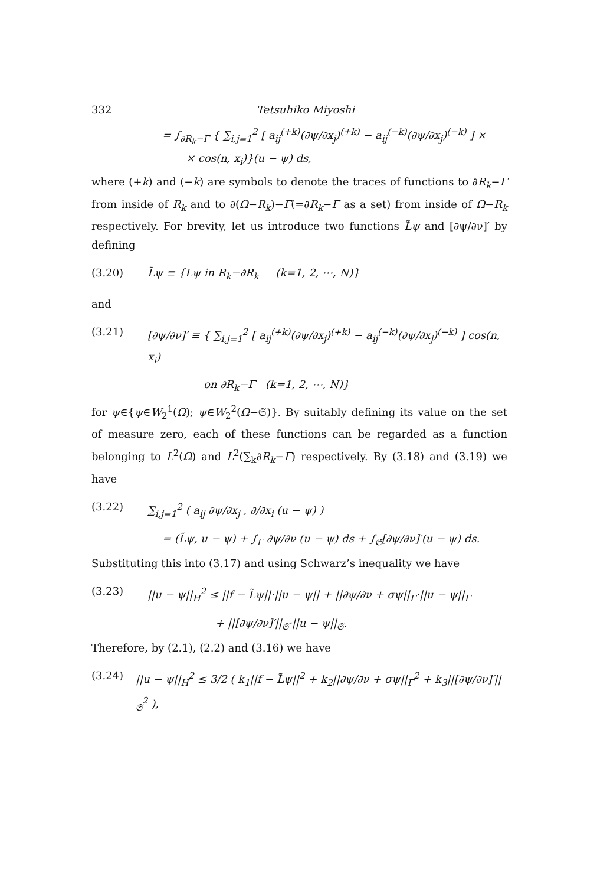332 Tetsuhiko Miyoshi
= ∫<sub>∂R<sub>k</sub>−Γ</sub> { ∑<sub>i,j=1</sub><sup>2</sup> [ a<sub>ij</sub><sup>(+k)</sup>(∂ψ/∂x<sub>j</sub>)<sup>(+k)</sup> − a<sub>ij</sub><sup>(−k)</sup>(∂ψ/∂x<sub>j</sub>)<sup>(−k)</sup> ] ×
× cos(n, x<sub>i</sub>)}(u − ψ) ds,
where (+k) and (−k) are symbols to denote the traces of functions to ∂R<sub>k</sub>−Γ from inside of R<sub>k</sub> and to ∂(Ω−R<sub>k</sub>)−Γ(=∂R<sub>k</sub>−Γ as a set) from inside of Ω−R<sub>k</sub> respectively. For brevity, let us introduce two functions L̃ψ and [∂ψ/∂ν]′ by defining
(3.20) L̃ψ ≡ {Lψ in R<sub>k</sub>−∂R<sub>k</sub> (k=1, 2, ⋯, N)}
and
(3.21) [∂ψ/∂ν]′ ≡ { ∑<sub>i,j=1</sub><sup>2</sup> [ a<sub>ij</sub><sup>(+k)</sup>(∂ψ/∂x<sub>j</sub>)<sup>(+k)</sup> − a<sub>ij</sub><sup>(−k)</sup>(∂ψ/∂x<sub>j</sub>)<sup>(−k)</sup> ] cos(n, x<sub>i</sub>)
on ∂R<sub>k</sub>−Γ (k=1, 2, ⋯, N)}
for ψ∈{ψ∈W<sub>2</sub><sup>1</sup>(Ω); ψ∈W<sub>2</sub><sup>2</sup>(Ω−𝔖)}. By suitably defining its value on the set of measure zero, each of these functions can be regarded as a function belonging to L<sup>2</sup>(Ω) and L<sup>2</sup>(∑<sub>k</sub>∂R<sub>k</sub>−Γ) respectively. By (3.18) and (3.19) we have
(3.22) ∑<sub>i,j=1</sub><sup>2</sup> ( a<sub>ij</sub> ∂ψ/∂x<sub>j</sub> , ∂/∂x<sub>i</sub> (u − ψ) )
= (L̃ψ, u − ψ) + ∫<sub>Γ</sub> ∂ψ/∂ν (u − ψ) ds + ∫<sub>𝔖</sub>[∂ψ/∂ν]′(u − ψ) ds.
Substituting this into (3.17) and using Schwarz’s inequality we have
(3.23) ||u − ψ||<sub>H</sub><sup>2</sup> ≤ ||f − L̃ψ||·||u − ψ|| + ||∂ψ/∂ν + σψ||<sub>Γ</sub>·||u − ψ||<sub>Γ</sub>
+ ||[∂ψ/∂ν]′||<sub>𝔖</sub>·||u − ψ||<sub>𝔖</sub>.
Therefore, by (2.1), (2.2) and (3.16) we have
(3.24) ||u − ψ||<sub>H</sub><sup>2</sup> ≤ 3/2 ( k<sub>1</sub>||f − L̃ψ||<sup>2</sup> + k<sub>2</sub>||∂ψ/∂ν + σψ||<sub>Γ</sub><sup>2</sup> + k<sub>3</sub>||[∂ψ/∂ν]′||<sub>𝔖</sub><sup>2</sup> ),